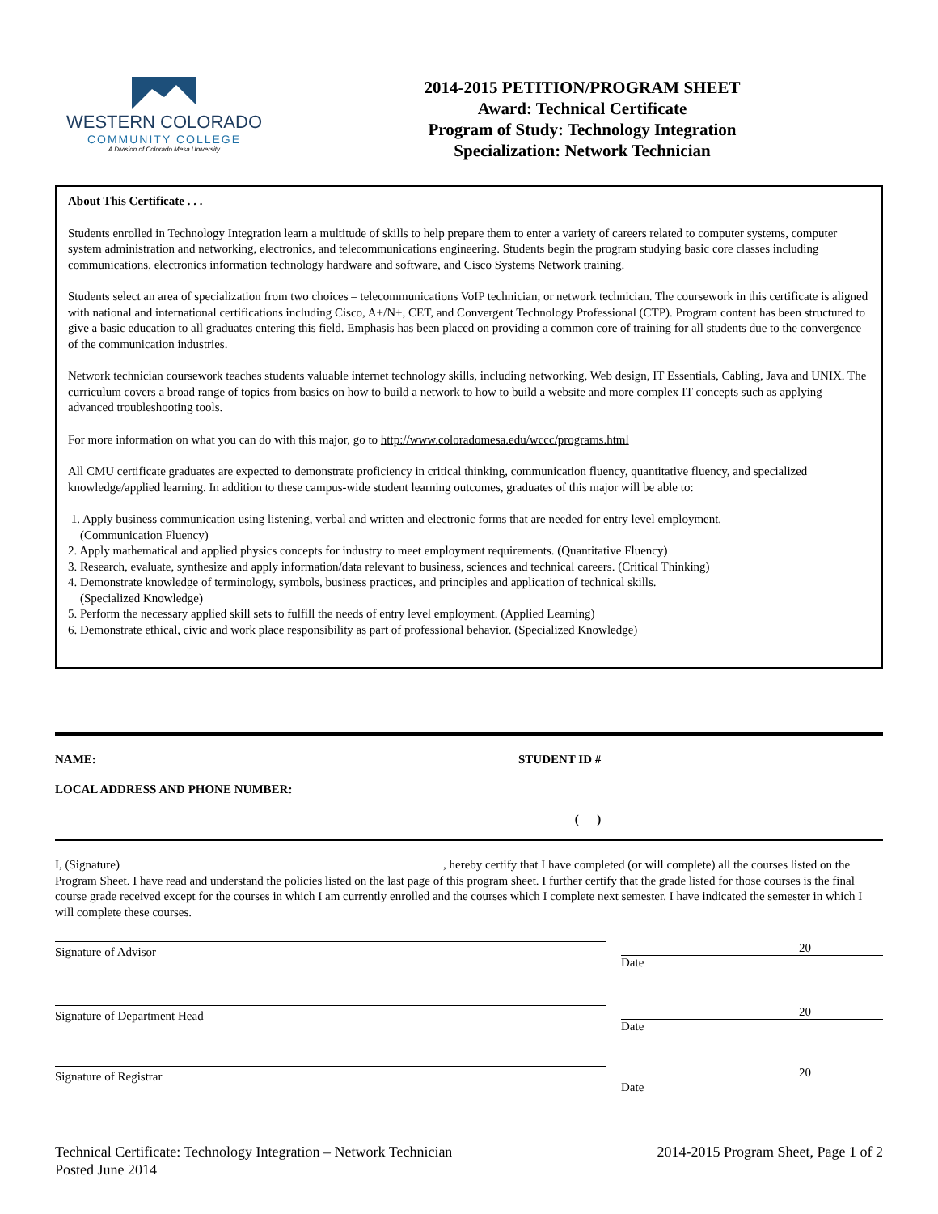WESTERN COLORADO
COMMUNITY COLLEGE
A Division of Colorado Mesa University
2014-2015 PETITION/PROGRAM SHEET
Award: Technical Certificate
Program of Study: Technology Integration
Specialization: Network Technician
About This Certificate . . .
Students enrolled in Technology Integration learn a multitude of skills to help prepare them to enter a variety of careers related to computer systems, computer system administration and networking, electronics, and telecommunications engineering. Students begin the program studying basic core classes including communications, electronics information technology hardware and software, and Cisco Systems Network training.
Students select an area of specialization from two choices – telecommunications VoIP technician, or network technician. The coursework in this certificate is aligned with national and international certifications including Cisco, A+/N+, CET, and Convergent Technology Professional (CTP). Program content has been structured to give a basic education to all graduates entering this field. Emphasis has been placed on providing a common core of training for all students due to the convergence of the communication industries.
Network technician coursework teaches students valuable internet technology skills, including networking, Web design, IT Essentials, Cabling, Java and UNIX. The curriculum covers a broad range of topics from basics on how to build a network to how to build a website and more complex IT concepts such as applying advanced troubleshooting tools.
For more information on what you can do with this major, go to http://www.coloradomesa.edu/wccc/programs.html
All CMU certificate graduates are expected to demonstrate proficiency in critical thinking, communication fluency, quantitative fluency, and specialized knowledge/applied learning. In addition to these campus-wide student learning outcomes, graduates of this major will be able to:
1. Apply business communication using listening, verbal and written and electronic forms that are needed for entry level employment.
(Communication Fluency)
2. Apply mathematical and applied physics concepts for industry to meet employment requirements. (Quantitative Fluency)
3. Research, evaluate, synthesize and apply information/data relevant to business, sciences and technical careers. (Critical Thinking)
4. Demonstrate knowledge of terminology, symbols, business practices, and principles and application of technical skills.
(Specialized Knowledge)
5. Perform the necessary applied skill sets to fulfill the needs of entry level employment. (Applied Learning)
6. Demonstrate ethical, civic and work place responsibility as part of professional behavior. (Specialized Knowledge)
NAME: STUDENT ID #
LOCAL ADDRESS AND PHONE NUMBER:
( )
I, (Signature) , hereby certify that I have completed (or will complete) all the courses listed on the Program Sheet. I have read and understand the policies listed on the last page of this program sheet. I further certify that the grade listed for those courses is the final course grade received except for the courses in which I am currently enrolled and the courses which I complete next semester. I have indicated the semester in which I will complete these courses.
Signature of Advisor
20
Date
Signature of Department Head
20
Date
Signature of Registrar
20
Date
Technical Certificate: Technology Integration – Network Technician
Posted June 2014
2014-2015 Program Sheet, Page 1 of 2